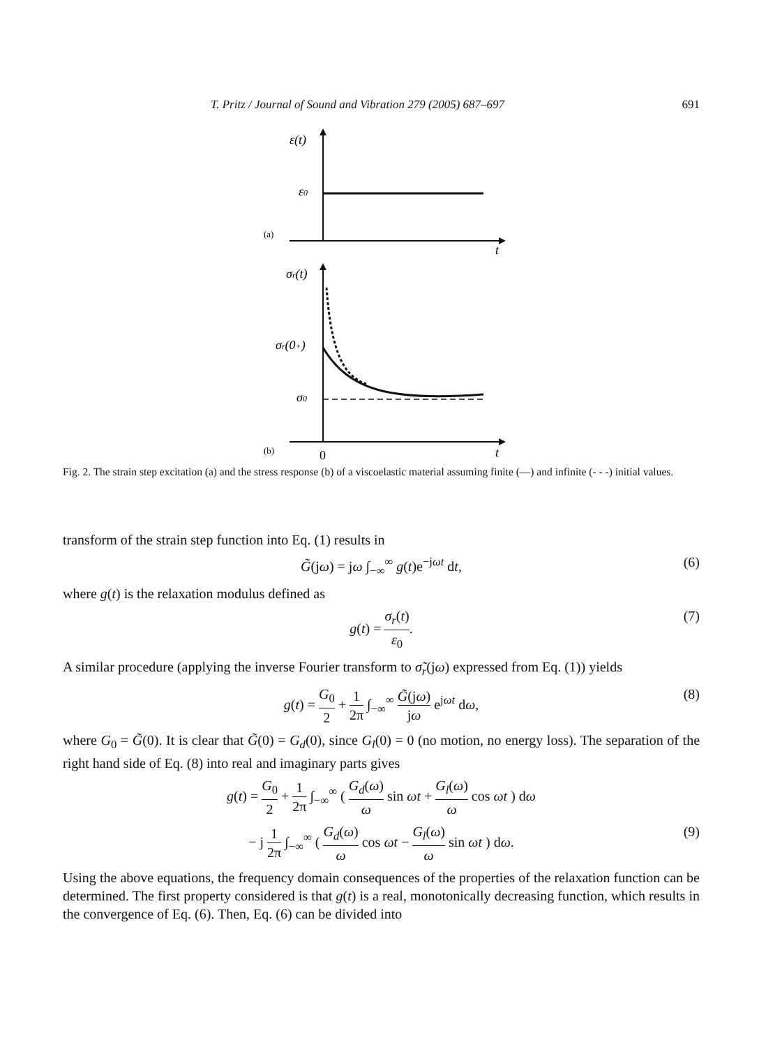T. Pritz / Journal of Sound and Vibration 279 (2005) 687–697 691
ε(t)
ε0
(a)
t
σr(t)
σr(0+)
σ0
(b)
0
t
Fig. 2. The strain step excitation (a) and the stress response (b) of a viscoelastic material assuming finite (—) and infinite (- - -) initial values.
transform of the strain step function into Eq. (1) results in
G̃(jω) = jω ∫<sub>−∞</sub><sup>∞</sup> g(t)e<sup>−jωt</sup> dt, (6)
where g(t) is the relaxation modulus defined as
g(t) = σ<sub>r</sub>(t) ε<sub>0</sub>. (7)
A similar procedure (applying the inverse Fourier transform to σ̃<sub>r</sub>(jω) expressed from Eq. (1)) yields
g(t) = G<sub>0</sub> 2 + 1 2π ∫<sub>−∞</sub><sup>∞</sup> G̃(jω) jω e<sup>jωt</sup> dω, (8)
where G<sub>0</sub> = G̃(0). It is clear that G̃(0) = G<sub>d</sub>(0), since G<sub>l</sub>(0) = 0 (no motion, no energy loss). The separation of the right hand side of Eq. (8) into real and imaginary parts gives
g(t) = G<sub>0</sub> 2 + 1 2π ∫<sub>−∞</sub><sup>∞</sup> ( G<sub>d</sub>(ω) ω sin ωt + G<sub>l</sub>(ω) ω cos ωt ) dω
− j 1 2π ∫<sub>−∞</sub><sup>∞</sup> ( G<sub>d</sub>(ω) ω cos ωt − G<sub>l</sub>(ω) ω sin ωt ) dω. (9)
Using the above equations, the frequency domain consequences of the properties of the relaxation function can be determined. The first property considered is that g(t) is a real, monotonically decreasing function, which results in the convergence of Eq. (6). Then, Eq. (6) can be divided into